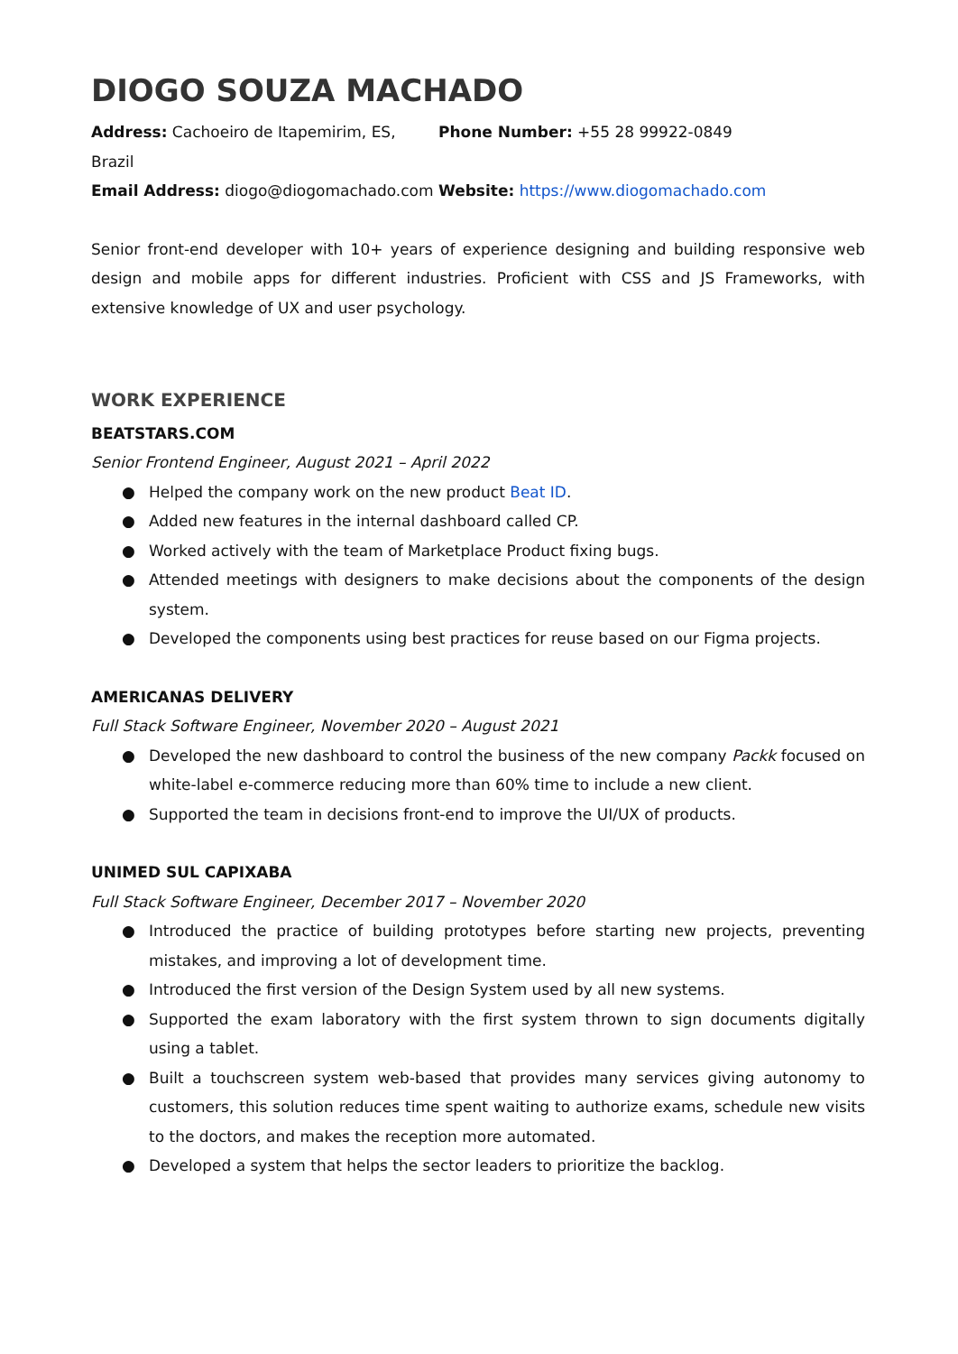DIOGO SOUZA MACHADO
Address: Cachoeiro de Itapemirim, ES, Brazil
Phone Number: +55 28 99922-0849
Email Address: diogo@diogomachado.com
Website: https://www.diogomachado.com
Senior front-end developer with 10+ years of experience designing and building responsive web design and mobile apps for different industries. Proficient with CSS and JS Frameworks, with extensive knowledge of UX and user psychology.
WORK EXPERIENCE
BEATSTARS.COM
Senior Frontend Engineer, August 2021 – April 2022
● Helped the company work on the new product Beat ID.
● Added new features in the internal dashboard called CP.
● Worked actively with the team of Marketplace Product fixing bugs.
● Attended meetings with designers to make decisions about the components of the design system.
● Developed the components using best practices for reuse based on our Figma projects.
AMERICANAS DELIVERY
Full Stack Software Engineer, November 2020 – August 2021
● Developed the new dashboard to control the business of the new company Packk focused on white-label e-commerce reducing more than 60% time to include a new client.
● Supported the team in decisions front-end to improve the UI/UX of products.
UNIMED SUL CAPIXABA
Full Stack Software Engineer, December 2017 – November 2020
● Introduced the practice of building prototypes before starting new projects, preventing mistakes, and improving a lot of development time.
● Introduced the first version of the Design System used by all new systems.
● Supported the exam laboratory with the first system thrown to sign documents digitally using a tablet.
● Built a touchscreen system web-based that provides many services giving autonomy to customers, this solution reduces time spent waiting to authorize exams, schedule new visits to the doctors, and makes the reception more automated.
● Developed a system that helps the sector leaders to prioritize the backlog.